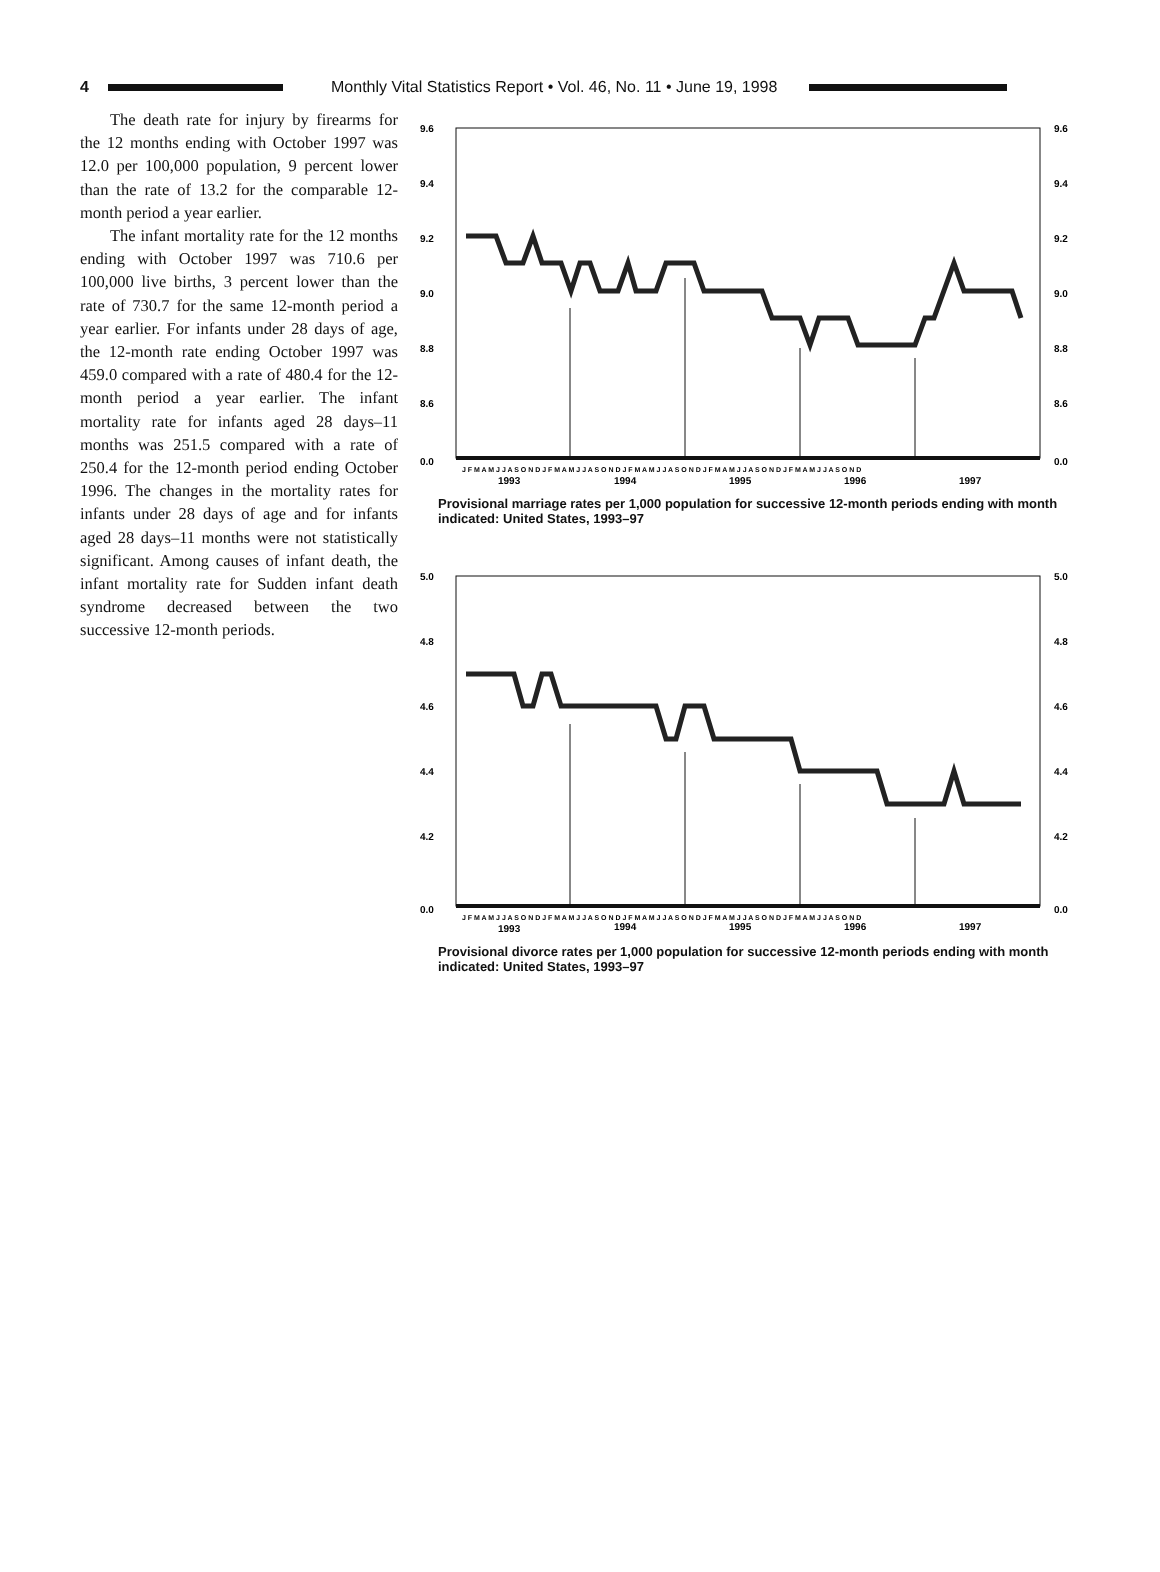4
Monthly Vital Statistics Report • Vol. 46, No. 11 • June 19, 1998
The death rate for injury by firearms for the 12 months ending with October 1997 was 12.0 per 100,000 population, 9 percent lower than the rate of 13.2 for the comparable 12-month period a year earlier.
The infant mortality rate for the 12 months ending with October 1997 was 710.6 per 100,000 live births, 3 percent lower than the rate of 730.7 for the same 12-month period a year earlier. For infants under 28 days of age, the 12-month rate ending October 1997 was 459.0 compared with a rate of 480.4 for the 12-month period a year earlier. The infant mortality rate for infants aged 28 days–11 months was 251.5 compared with a rate of 250.4 for the 12-month period ending October 1996. The changes in the mortality rates for infants under 28 days of age and for infants aged 28 days–11 months were not statistically significant. Among causes of infant death, the infant mortality rate for Sudden infant death syndrome decreased between the two successive 12-month periods.
9.6
9.6
9.4
9.4
9.2
9.2
9.0
9.0
8.8
8.8
8.6
8.6
0.0
0.0
J F M A M J J A S O N D J F M A M J J A S O N D J F M A M J J A S O N D J F M A M J J A S O N D J F M A M J J A S O N D
1993
1994
1995
1996
1997
Provisional marriage rates per 1,000 population for successive 12-month periods ending with month indicated: United States, 1993–97
5.0
5.0
4.8
4.8
4.6
4.6
4.4
4.4
4.2
4.2
0.0
0.0
J F M A M J J A S O N D J F M A M J J A S O N D J F M A M J J A S O N D J F M A M J J A S O N D J F M A M J J A S O N D
1993
1994
1995
1996
1997
Provisional divorce rates per 1,000 population for successive 12-month periods ending with month indicated: United States, 1993–97